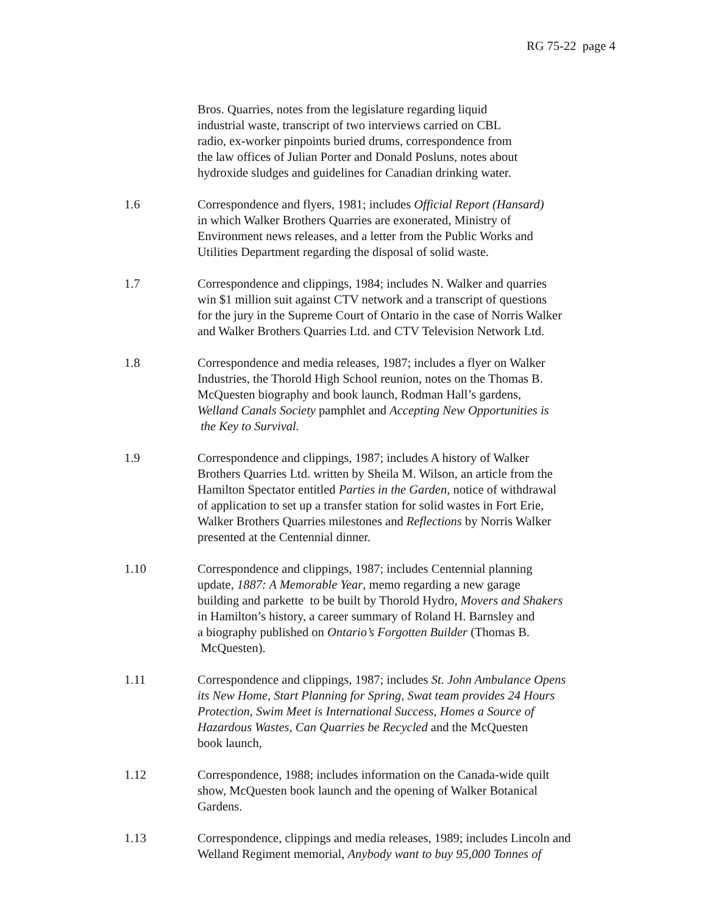RG 75-22 page 4
Bros. Quarries, notes from the legislature regarding liquid
industrial waste, transcript of two interviews carried on CBL
radio, ex-worker pinpoints buried drums, correspondence from
the law offices of Julian Porter and Donald Posluns, notes about
hydroxide sludges and guidelines for Canadian drinking water.
1.6 Correspondence and flyers, 1981; includes Official Report (Hansard)
in which Walker Brothers Quarries are exonerated, Ministry of
Environment news releases, and a letter from the Public Works and
Utilities Department regarding the disposal of solid waste.
1.7 Correspondence and clippings, 1984; includes N. Walker and quarries
win $1 million suit against CTV network and a transcript of questions
for the jury in the Supreme Court of Ontario in the case of Norris Walker
and Walker Brothers Quarries Ltd. and CTV Television Network Ltd.
1.8 Correspondence and media releases, 1987; includes a flyer on Walker
Industries, the Thorold High School reunion, notes on the Thomas B.
McQuesten biography and book launch, Rodman Hall’s gardens,
Welland Canals Society pamphlet and Accepting New Opportunities is
the Key to Survival.
1.9 Correspondence and clippings, 1987; includes A history of Walker
Brothers Quarries Ltd. written by Sheila M. Wilson, an article from the
Hamilton Spectator entitled Parties in the Garden, notice of withdrawal
of application to set up a transfer station for solid wastes in Fort Erie,
Walker Brothers Quarries milestones and Reflections by Norris Walker
presented at the Centennial dinner.
1.10 Correspondence and clippings, 1987; includes Centennial planning
update, 1887: A Memorable Year, memo regarding a new garage
building and parkette to be built by Thorold Hydro, Movers and Shakers
in Hamilton’s history, a career summary of Roland H. Barnsley and
a biography published on Ontario’s Forgotten Builder (Thomas B.
McQuesten).
1.11 Correspondence and clippings, 1987; includes St. John Ambulance Opens
its New Home, Start Planning for Spring, Swat team provides 24 Hours
Protection, Swim Meet is International Success, Homes a Source of
Hazardous Wastes, Can Quarries be Recycled and the McQuesten
book launch,
1.12 Correspondence, 1988; includes information on the Canada-wide quilt
show, McQuesten book launch and the opening of Walker Botanical
Gardens.
1.13 Correspondence, clippings and media releases, 1989; includes Lincoln and
Welland Regiment memorial, Anybody want to buy 95,000 Tonnes of